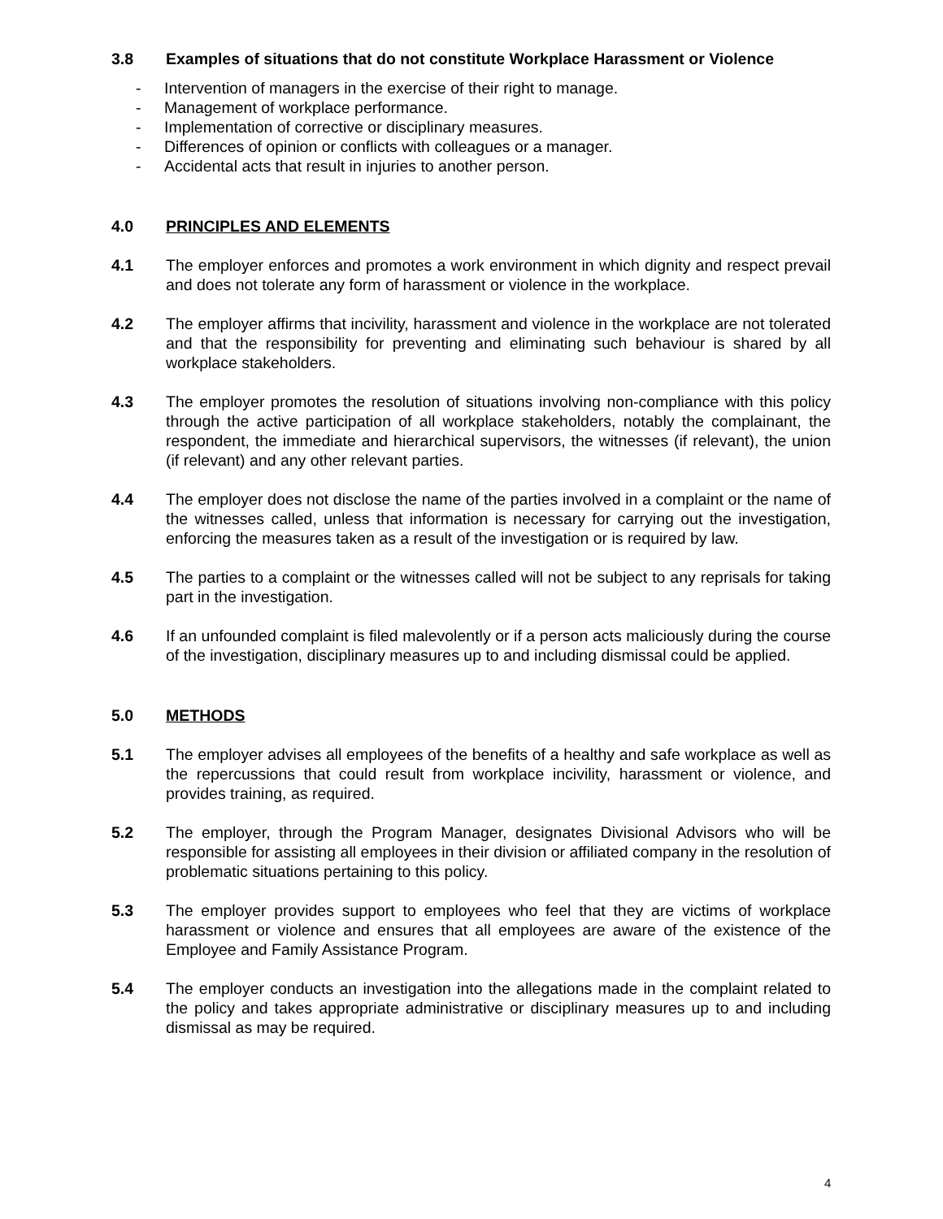3.8 Examples of situations that do not constitute Workplace Harassment or Violence
- Intervention of managers in the exercise of their right to manage.
- Management of workplace performance.
- Implementation of corrective or disciplinary measures.
- Differences of opinion or conflicts with colleagues or a manager.
- Accidental acts that result in injuries to another person.
4.0 PRINCIPLES AND ELEMENTS
4.1 The employer enforces and promotes a work environment in which dignity and respect prevail and does not tolerate any form of harassment or violence in the workplace.
4.2 The employer affirms that incivility, harassment and violence in the workplace are not tolerated and that the responsibility for preventing and eliminating such behaviour is shared by all workplace stakeholders.
4.3 The employer promotes the resolution of situations involving non-compliance with this policy through the active participation of all workplace stakeholders, notably the complainant, the respondent, the immediate and hierarchical supervisors, the witnesses (if relevant), the union (if relevant) and any other relevant parties.
4.4 The employer does not disclose the name of the parties involved in a complaint or the name of the witnesses called, unless that information is necessary for carrying out the investigation, enforcing the measures taken as a result of the investigation or is required by law.
4.5 The parties to a complaint or the witnesses called will not be subject to any reprisals for taking part in the investigation.
4.6 If an unfounded complaint is filed malevolently or if a person acts maliciously during the course of the investigation, disciplinary measures up to and including dismissal could be applied.
5.0 METHODS
5.1 The employer advises all employees of the benefits of a healthy and safe workplace as well as the repercussions that could result from workplace incivility, harassment or violence, and provides training, as required.
5.2 The employer, through the Program Manager, designates Divisional Advisors who will be responsible for assisting all employees in their division or affiliated company in the resolution of problematic situations pertaining to this policy.
5.3 The employer provides support to employees who feel that they are victims of workplace harassment or violence and ensures that all employees are aware of the existence of the Employee and Family Assistance Program.
5.4 The employer conducts an investigation into the allegations made in the complaint related to the policy and takes appropriate administrative or disciplinary measures up to and including dismissal as may be required.
4